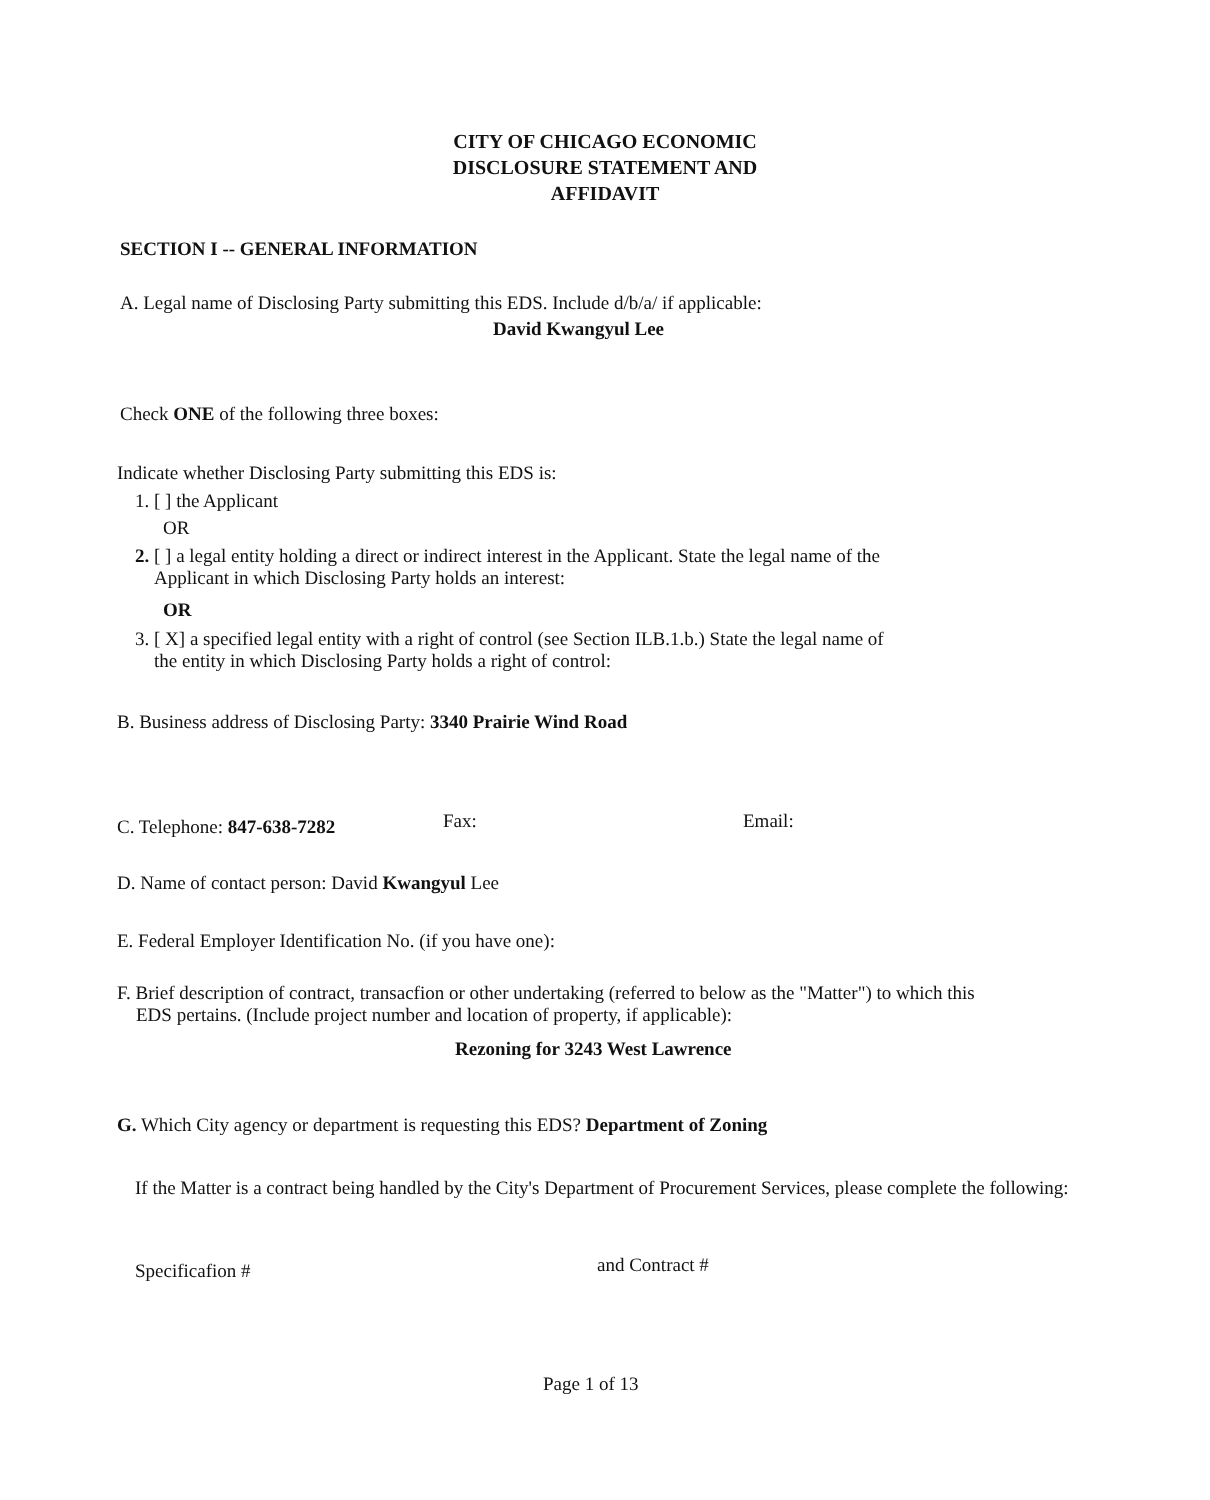CITY OF CHICAGO ECONOMIC
DISCLOSURE STATEMENT AND
AFFIDAVIT
SECTION I -- GENERAL INFORMATION
A. Legal name of Disclosing Party submitting this EDS. Include d/b/a/ if applicable:
David Kwangyul Lee
Check ONE of the following three boxes:
Indicate whether Disclosing Party submitting this EDS is:
1. [ ] the Applicant
OR
2. [ ] a legal entity holding a direct or indirect interest in the Applicant. State the legal name of the
Applicant in which Disclosing Party holds an interest:
OR
3. [ X] a specified legal entity with a right of control (see Section ILB.1.b.) State the legal name of
the entity in which Disclosing Party holds a right of control:
B. Business address of Disclosing Party: 3340 Prairie Wind Road
C. Telephone: 847-638-7282 Fax: Email:
D. Name of contact person: David Kwangyul Lee
E. Federal Employer Identification No. (if you have one):
F. Brief description of contract, transacfion or other undertaking (referred to below as the "Matter") to which this
EDS pertains. (Include project number and location of property, if applicable):
Rezoning for 3243 West Lawrence
G. Which City agency or department is requesting this EDS? Department of Zoning
If the Matter is a contract being handled by the City's Department of Procurement Services, please complete the following:
Specificafion # and Contract #
Page 1 of 13